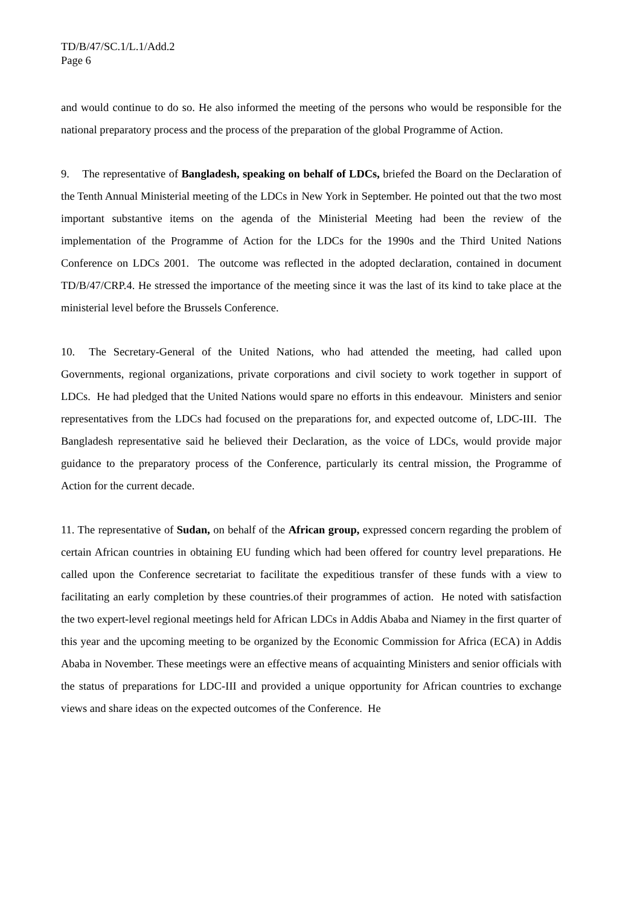TD/B/47/SC.1/L.1/Add.2
Page 6
and would continue to do so. He also informed the meeting of the persons who would be responsible for the national preparatory process and the process of the preparation of the global Programme of Action.
9. The representative of Bangladesh, speaking on behalf of LDCs, briefed the Board on the Declaration of the Tenth Annual Ministerial meeting of the LDCs in New York in September. He pointed out that the two most important substantive items on the agenda of the Ministerial Meeting had been the review of the implementation of the Programme of Action for the LDCs for the 1990s and the Third United Nations Conference on LDCs 2001. The outcome was reflected in the adopted declaration, contained in document TD/B/47/CRP.4. He stressed the importance of the meeting since it was the last of its kind to take place at the ministerial level before the Brussels Conference.
10. The Secretary-General of the United Nations, who had attended the meeting, had called upon Governments, regional organizations, private corporations and civil society to work together in support of LDCs. He had pledged that the United Nations would spare no efforts in this endeavour. Ministers and senior representatives from the LDCs had focused on the preparations for, and expected outcome of, LDC-III. The Bangladesh representative said he believed their Declaration, as the voice of LDCs, would provide major guidance to the preparatory process of the Conference, particularly its central mission, the Programme of Action for the current decade.
11. The representative of Sudan, on behalf of the African group, expressed concern regarding the problem of certain African countries in obtaining EU funding which had been offered for country level preparations. He called upon the Conference secretariat to facilitate the expeditious transfer of these funds with a view to facilitating an early completion by these countries.of their programmes of action. He noted with satisfaction the two expert-level regional meetings held for African LDCs in Addis Ababa and Niamey in the first quarter of this year and the upcoming meeting to be organized by the Economic Commission for Africa (ECA) in Addis Ababa in November. These meetings were an effective means of acquainting Ministers and senior officials with the status of preparations for LDC-III and provided a unique opportunity for African countries to exchange views and share ideas on the expected outcomes of the Conference. He